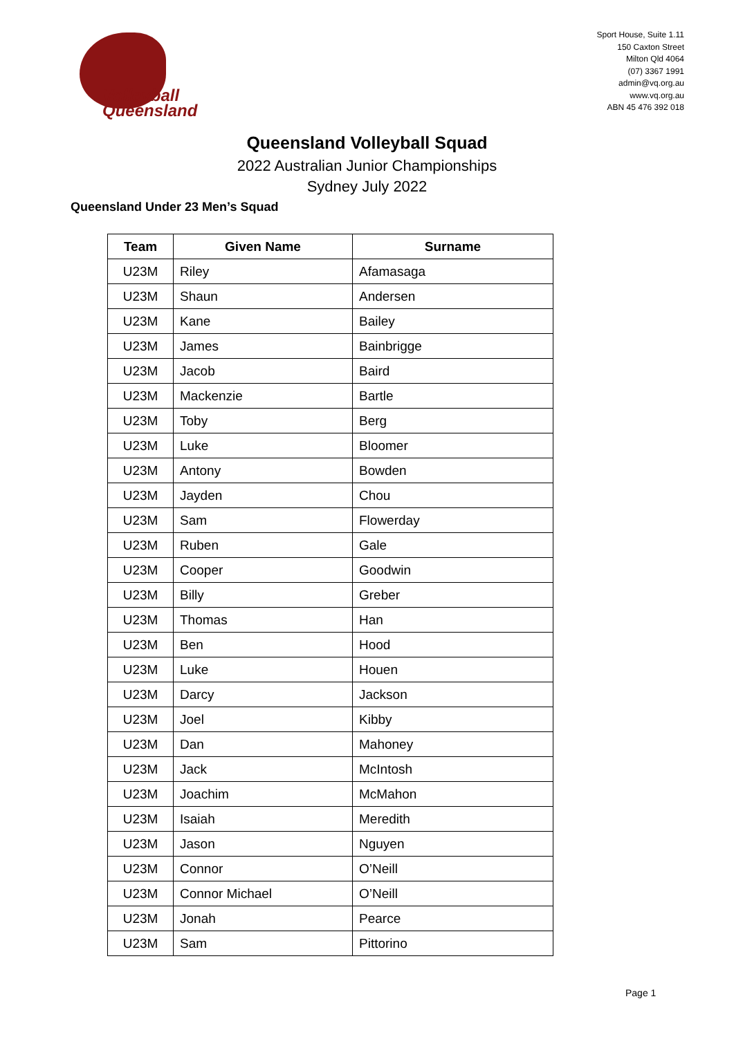Volleyball
Queensland
Sport House, Suite 1.11
150 Caxton Street
Milton Qld 4064
(07) 3367 1991
admin@vq.org.au
www.vq.org.au
ABN 45 476 392 018
Queensland Volleyball Squad
2022 Australian Junior Championships
Sydney July 2022
Queensland Under 23 Men’s Squad
| Team | Given Name | Surname |
| --- | --- | --- |
| U23M | Riley | Afamasaga |
| U23M | Shaun | Andersen |
| U23M | Kane | Bailey |
| U23M | James | Bainbrigge |
| U23M | Jacob | Baird |
| U23M | Mackenzie | Bartle |
| U23M | Toby | Berg |
| U23M | Luke | Bloomer |
| U23M | Antony | Bowden |
| U23M | Jayden | Chou |
| U23M | Sam | Flowerday |
| U23M | Ruben | Gale |
| U23M | Cooper | Goodwin |
| U23M | Billy | Greber |
| U23M | Thomas | Han |
| U23M | Ben | Hood |
| U23M | Luke | Houen |
| U23M | Darcy | Jackson |
| U23M | Joel | Kibby |
| U23M | Dan | Mahoney |
| U23M | Jack | McIntosh |
| U23M | Joachim | McMahon |
| U23M | Isaiah | Meredith |
| U23M | Jason | Nguyen |
| U23M | Connor | O’Neill |
| U23M | Connor Michael | O’Neill |
| U23M | Jonah | Pearce |
| U23M | Sam | Pittorino |
Page 1